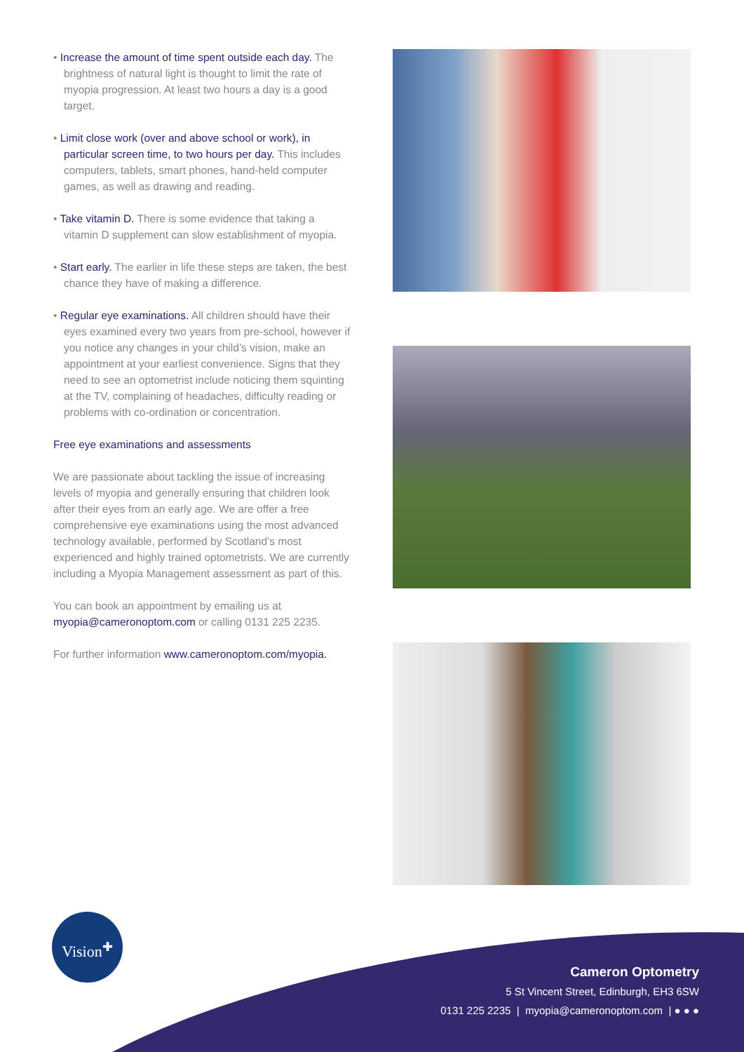• Increase the amount of time spent outside each day. The brightness of natural light is thought to limit the rate of myopia progression. At least two hours a day is a good target.
• Limit close work (over and above school or work), in particular screen time, to two hours per day. This includes computers, tablets, smart phones, hand-held computer games, as well as drawing and reading.
• Take vitamin D. There is some evidence that taking a vitamin D supplement can slow establishment of myopia.
• Start early. The earlier in life these steps are taken, the best chance they have of making a difference.
• Regular eye examinations. All children should have their eyes examined every two years from pre-school, however if you notice any changes in your child’s vision, make an appointment at your earliest convenience. Signs that they need to see an optometrist include noticing them squinting at the TV, complaining of headaches, difficulty reading or problems with co-ordination or concentration.
Free eye examinations and assessments
We are passionate about tackling the issue of increasing levels of myopia and generally ensuring that children look after their eyes from an early age. We are offer a free comprehensive eye examinations using the most advanced technology available, performed by Scotland’s most experienced and highly trained optometrists. We are currently including a Myopia Management assessment as part of this.
You can book an appointment by emailing us at myopia@cameronoptom.com or calling 0131 225 2235.
For further information www.cameronoptom.com/myopia.
Vision<sup>✚</sup>
Cameron Optometry
5 St Vincent Street, Edinburgh, EH3 6SW
0131 225 2235 | myopia@cameronoptom.com | ● ● ●